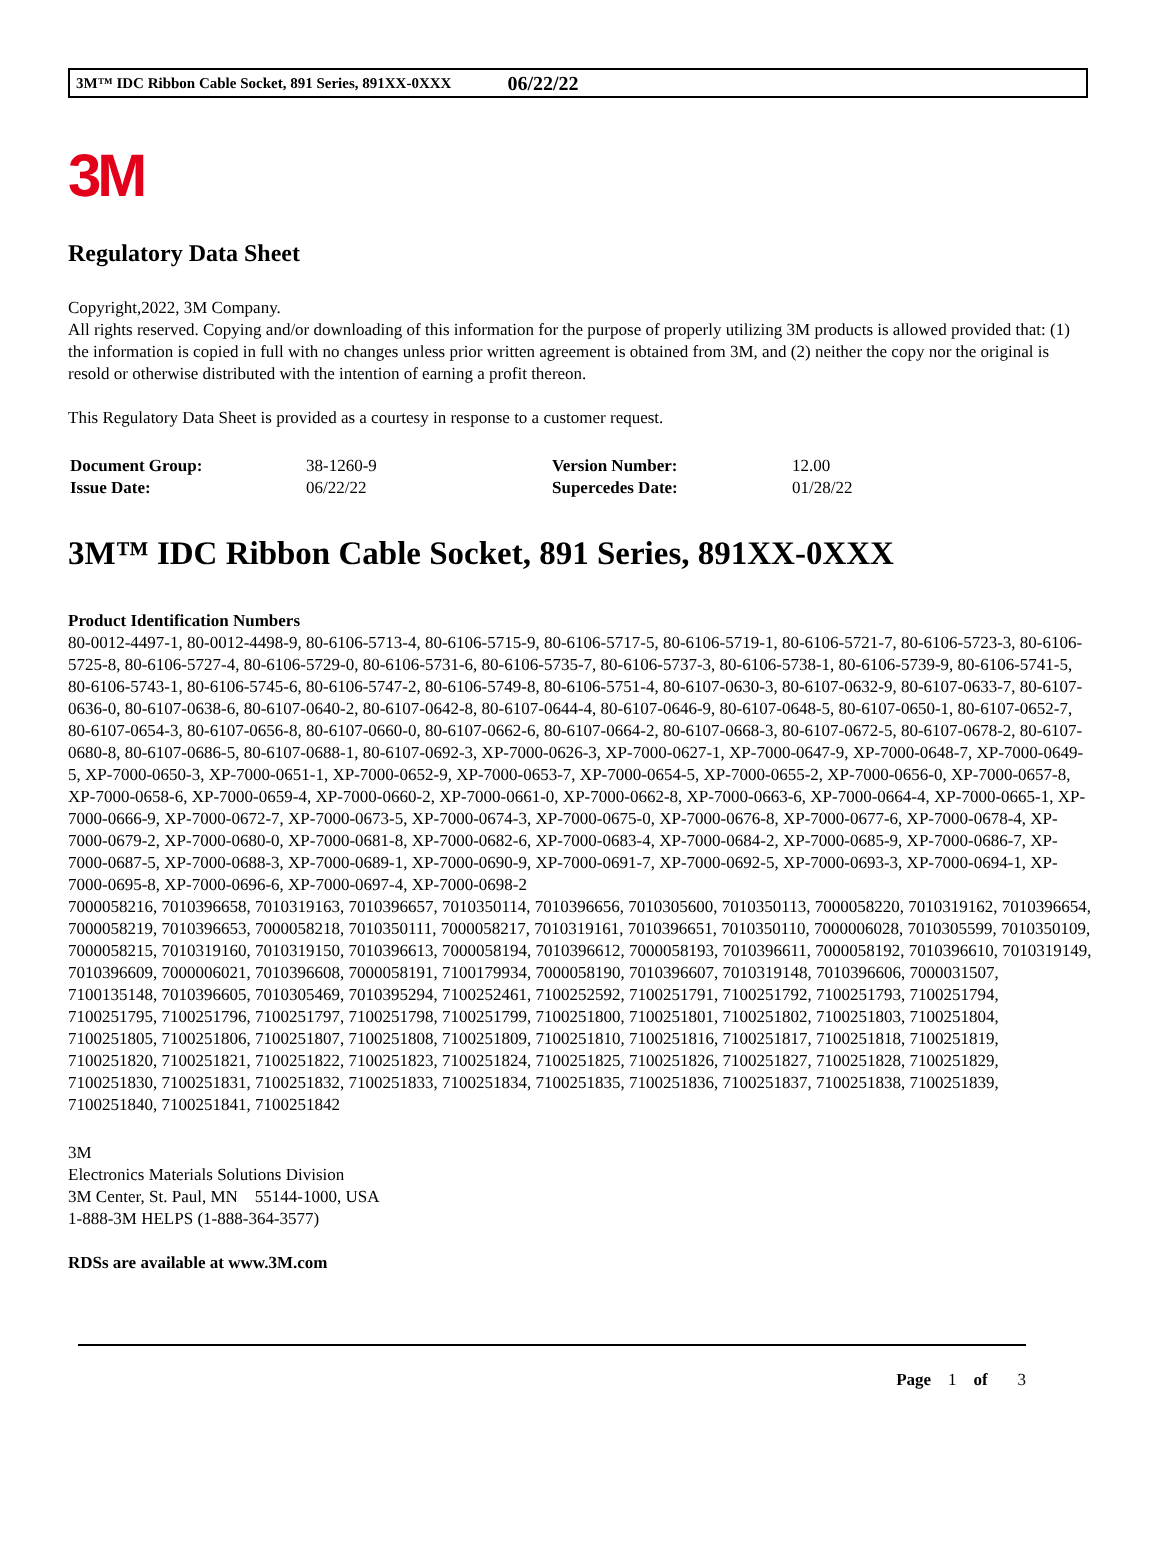3M™ IDC Ribbon Cable Socket, 891 Series, 891XX-0XXX 06/22/22
3M
Regulatory Data Sheet
Copyright,2022, 3M Company.
All rights reserved. Copying and/or downloading of this information for the purpose of properly utilizing 3M products is allowed provided that: (1) the information is copied in full with no changes unless prior written agreement is obtained from 3M, and (2) neither the copy nor the original is resold or otherwise distributed with the intention of earning a profit thereon.
This Regulatory Data Sheet is provided as a courtesy in response to a customer request.
| Document Group: | 38-1260-9 | Version Number: | 12.00 |
| Issue Date: | 06/22/22 | Supercedes Date: | 01/28/22 |
3M™ IDC Ribbon Cable Socket, 891 Series, 891XX-0XXX
Product Identification Numbers
80-0012-4497-1, 80-0012-4498-9, 80-6106-5713-4, 80-6106-5715-9, 80-6106-5717-5, 80-6106-5719-1, 80-6106-5721-7, 80-6106-5723-3, 80-6106-5725-8, 80-6106-5727-4, 80-6106-5729-0, 80-6106-5731-6, 80-6106-5735-7, 80-6106-5737-3, 80-6106-5738-1, 80-6106-5739-9, 80-6106-5741-5, 80-6106-5743-1, 80-6106-5745-6, 80-6106-5747-2, 80-6106-5749-8, 80-6106-5751-4, 80-6107-0630-3, 80-6107-0632-9, 80-6107-0633-7, 80-6107-0636-0, 80-6107-0638-6, 80-6107-0640-2, 80-6107-0642-8, 80-6107-0644-4, 80-6107-0646-9, 80-6107-0648-5, 80-6107-0650-1, 80-6107-0652-7, 80-6107-0654-3, 80-6107-0656-8, 80-6107-0660-0, 80-6107-0662-6, 80-6107-0664-2, 80-6107-0668-3, 80-6107-0672-5, 80-6107-0678-2, 80-6107-0680-8, 80-6107-0686-5, 80-6107-0688-1, 80-6107-0692-3, XP-7000-0626-3, XP-7000-0627-1, XP-7000-0647-9, XP-7000-0648-7, XP-7000-0649-5, XP-7000-0650-3, XP-7000-0651-1, XP-7000-0652-9, XP-7000-0653-7, XP-7000-0654-5, XP-7000-0655-2, XP-7000-0656-0, XP-7000-0657-8, XP-7000-0658-6, XP-7000-0659-4, XP-7000-0660-2, XP-7000-0661-0, XP-7000-0662-8, XP-7000-0663-6, XP-7000-0664-4, XP-7000-0665-1, XP-7000-0666-9, XP-7000-0672-7, XP-7000-0673-5, XP-7000-0674-3, XP-7000-0675-0, XP-7000-0676-8, XP-7000-0677-6, XP-7000-0678-4, XP-7000-0679-2, XP-7000-0680-0, XP-7000-0681-8, XP-7000-0682-6, XP-7000-0683-4, XP-7000-0684-2, XP-7000-0685-9, XP-7000-0686-7, XP-7000-0687-5, XP-7000-0688-3, XP-7000-0689-1, XP-7000-0690-9, XP-7000-0691-7, XP-7000-0692-5, XP-7000-0693-3, XP-7000-0694-1, XP-7000-0695-8, XP-7000-0696-6, XP-7000-0697-4, XP-7000-0698-2
7000058216, 7010396658, 7010319163, 7010396657, 7010350114, 7010396656, 7010305600, 7010350113, 7000058220, 7010319162, 7010396654, 7000058219, 7010396653, 7000058218, 7010350111, 7000058217, 7010319161, 7010396651, 7010350110, 7000006028, 7010305599, 7010350109, 7000058215, 7010319160, 7010319150, 7010396613, 7000058194, 7010396612, 7000058193, 7010396611, 7000058192, 7010396610, 7010319149, 7010396609, 7000006021, 7010396608, 7000058191, 7100179934, 7000058190, 7010396607, 7010319148, 7010396606, 7000031507, 7100135148, 7010396605, 7010305469, 7010395294, 7100252461, 7100252592, 7100251791, 7100251792, 7100251793, 7100251794, 7100251795, 7100251796, 7100251797, 7100251798, 7100251799, 7100251800, 7100251801, 7100251802, 7100251803, 7100251804, 7100251805, 7100251806, 7100251807, 7100251808, 7100251809, 7100251810, 7100251816, 7100251817, 7100251818, 7100251819, 7100251820, 7100251821, 7100251822, 7100251823, 7100251824, 7100251825, 7100251826, 7100251827, 7100251828, 7100251829, 7100251830, 7100251831, 7100251832, 7100251833, 7100251834, 7100251835, 7100251836, 7100251837, 7100251838, 7100251839, 7100251840, 7100251841, 7100251842
3M
Electronics Materials Solutions Division
3M Center, St. Paul, MN 55144-1000, USA
1-888-3M HELPS (1-888-364-3577)
RDSs are available at www.3M.com
Page 1 of 3